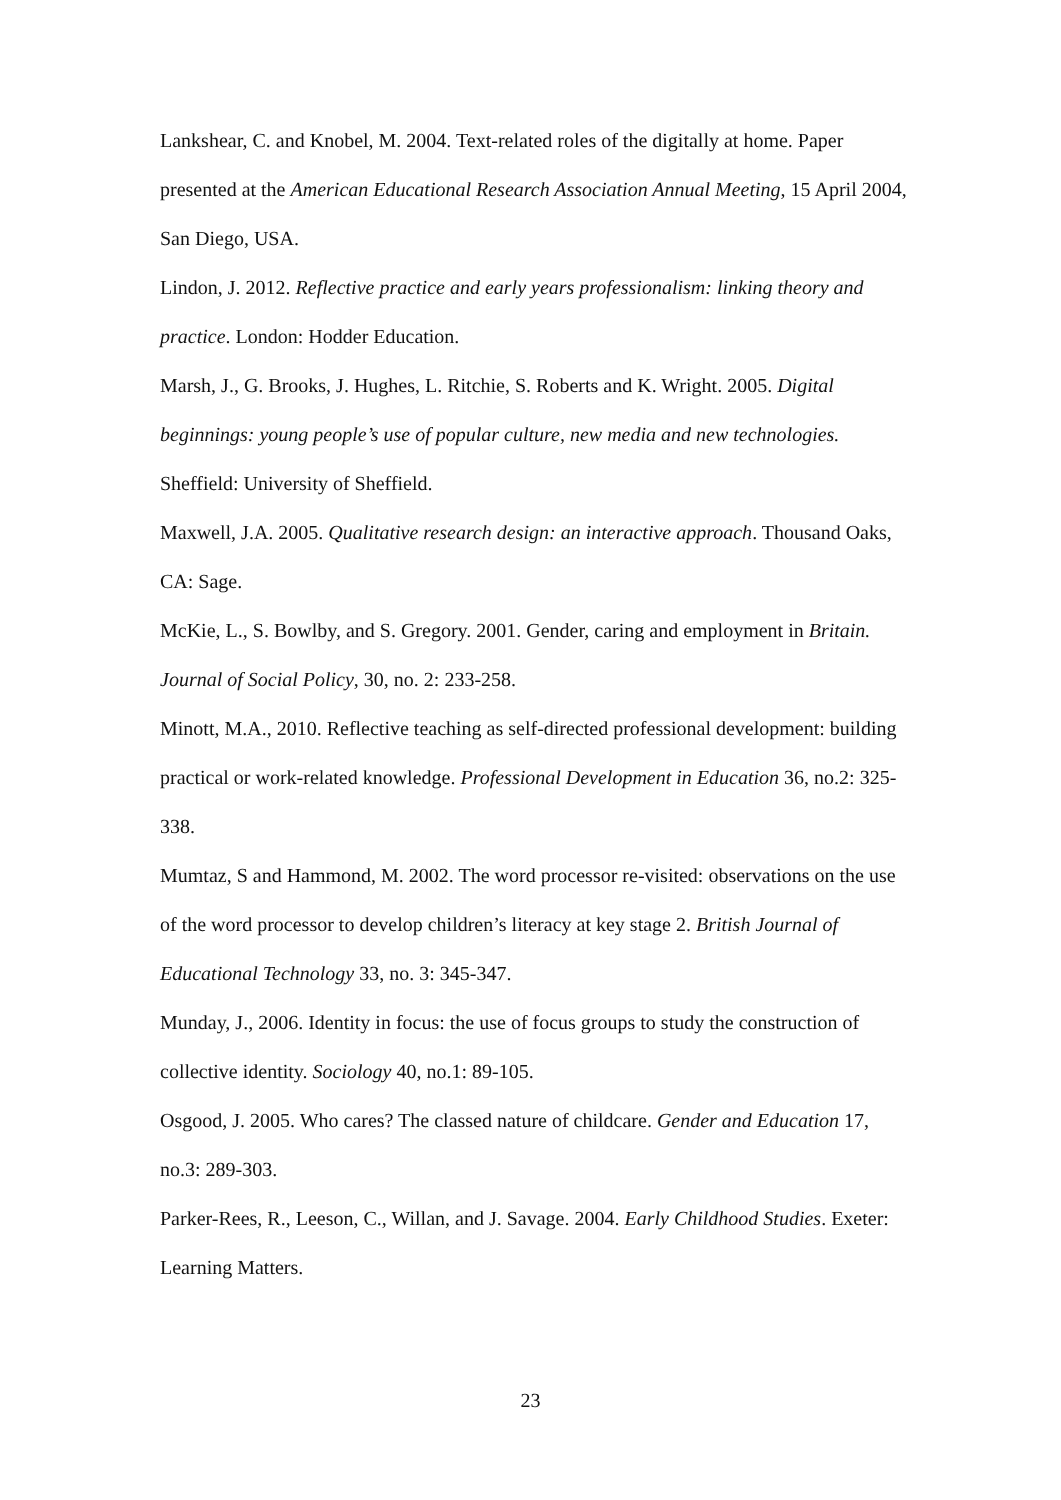Lankshear, C. and Knobel, M. 2004. Text-related roles of the digitally at home. Paper presented at the American Educational Research Association Annual Meeting, 15 April 2004, San Diego, USA.
Lindon, J. 2012. Reflective practice and early years professionalism: linking theory and practice. London: Hodder Education.
Marsh, J., G. Brooks, J. Hughes, L. Ritchie, S. Roberts and K. Wright. 2005. Digital beginnings: young people’s use of popular culture, new media and new technologies. Sheffield: University of Sheffield.
Maxwell, J.A. 2005. Qualitative research design: an interactive approach. Thousand Oaks, CA: Sage.
McKie, L., S. Bowlby, and S. Gregory. 2001. Gender, caring and employment in Britain. Journal of Social Policy, 30, no. 2: 233-258.
Minott, M.A., 2010. Reflective teaching as self-directed professional development: building practical or work-related knowledge. Professional Development in Education 36, no.2: 325-338.
Mumtaz, S and Hammond, M. 2002. The word processor re-visited: observations on the use of the word processor to develop children’s literacy at key stage 2. British Journal of Educational Technology 33, no. 3: 345-347.
Munday, J., 2006. Identity in focus: the use of focus groups to study the construction of collective identity. Sociology 40, no.1: 89-105.
Osgood, J. 2005. Who cares? The classed nature of childcare. Gender and Education 17, no.3: 289-303.
Parker-Rees, R., Leeson, C., Willan, and J. Savage. 2004. Early Childhood Studies. Exeter: Learning Matters.
23